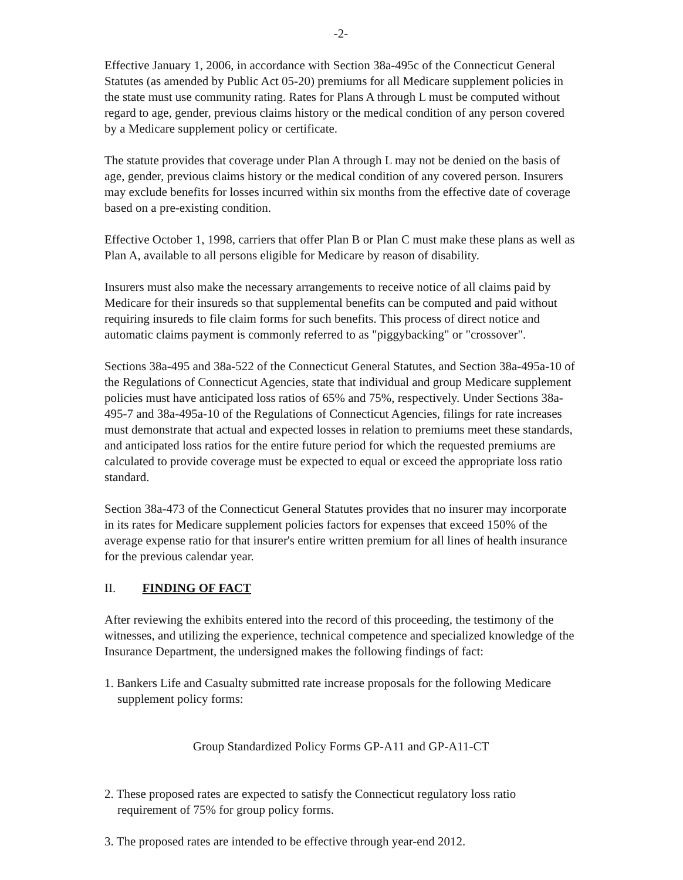-2-
Effective January 1, 2006, in accordance with Section 38a-495c of the Connecticut General Statutes (as amended by Public Act 05-20) premiums for all Medicare supplement policies in the state must use community rating. Rates for Plans A through L must be computed without regard to age, gender, previous claims history or the medical condition of any person covered by a Medicare supplement policy or certificate.
The statute provides that coverage under Plan A through L may not be denied on the basis of age, gender, previous claims history or the medical condition of any covered person. Insurers may exclude benefits for losses incurred within six months from the effective date of coverage based on a pre-existing condition.
Effective October 1, 1998, carriers that offer Plan B or Plan C must make these plans as well as Plan A, available to all persons eligible for Medicare by reason of disability.
Insurers must also make the necessary arrangements to receive notice of all claims paid by Medicare for their insureds so that supplemental benefits can be computed and paid without requiring insureds to file claim forms for such benefits. This process of direct notice and automatic claims payment is commonly referred to as "piggybacking" or "crossover".
Sections 38a-495 and 38a-522 of the Connecticut General Statutes, and Section 38a-495a-10 of the Regulations of Connecticut Agencies, state that individual and group Medicare supplement policies must have anticipated loss ratios of 65% and 75%, respectively. Under Sections 38a-495-7 and 38a-495a-10 of the Regulations of Connecticut Agencies, filings for rate increases must demonstrate that actual and expected losses in relation to premiums meet these standards, and anticipated loss ratios for the entire future period for which the requested premiums are calculated to provide coverage must be expected to equal or exceed the appropriate loss ratio standard.
Section 38a-473 of the Connecticut General Statutes provides that no insurer may incorporate in its rates for Medicare supplement policies factors for expenses that exceed 150% of the average expense ratio for that insurer's entire written premium for all lines of health insurance for the previous calendar year.
II. FINDING OF FACT
After reviewing the exhibits entered into the record of this proceeding, the testimony of the witnesses, and utilizing the experience, technical competence and specialized knowledge of the Insurance Department, the undersigned makes the following findings of fact:
1. Bankers Life and Casualty submitted rate increase proposals for the following Medicare supplement policy forms:
Group Standardized Policy Forms GP-A11 and GP-A11-CT
2. These proposed rates are expected to satisfy the Connecticut regulatory loss ratio requirement of 75% for group policy forms.
3. The proposed rates are intended to be effective through year-end 2012.